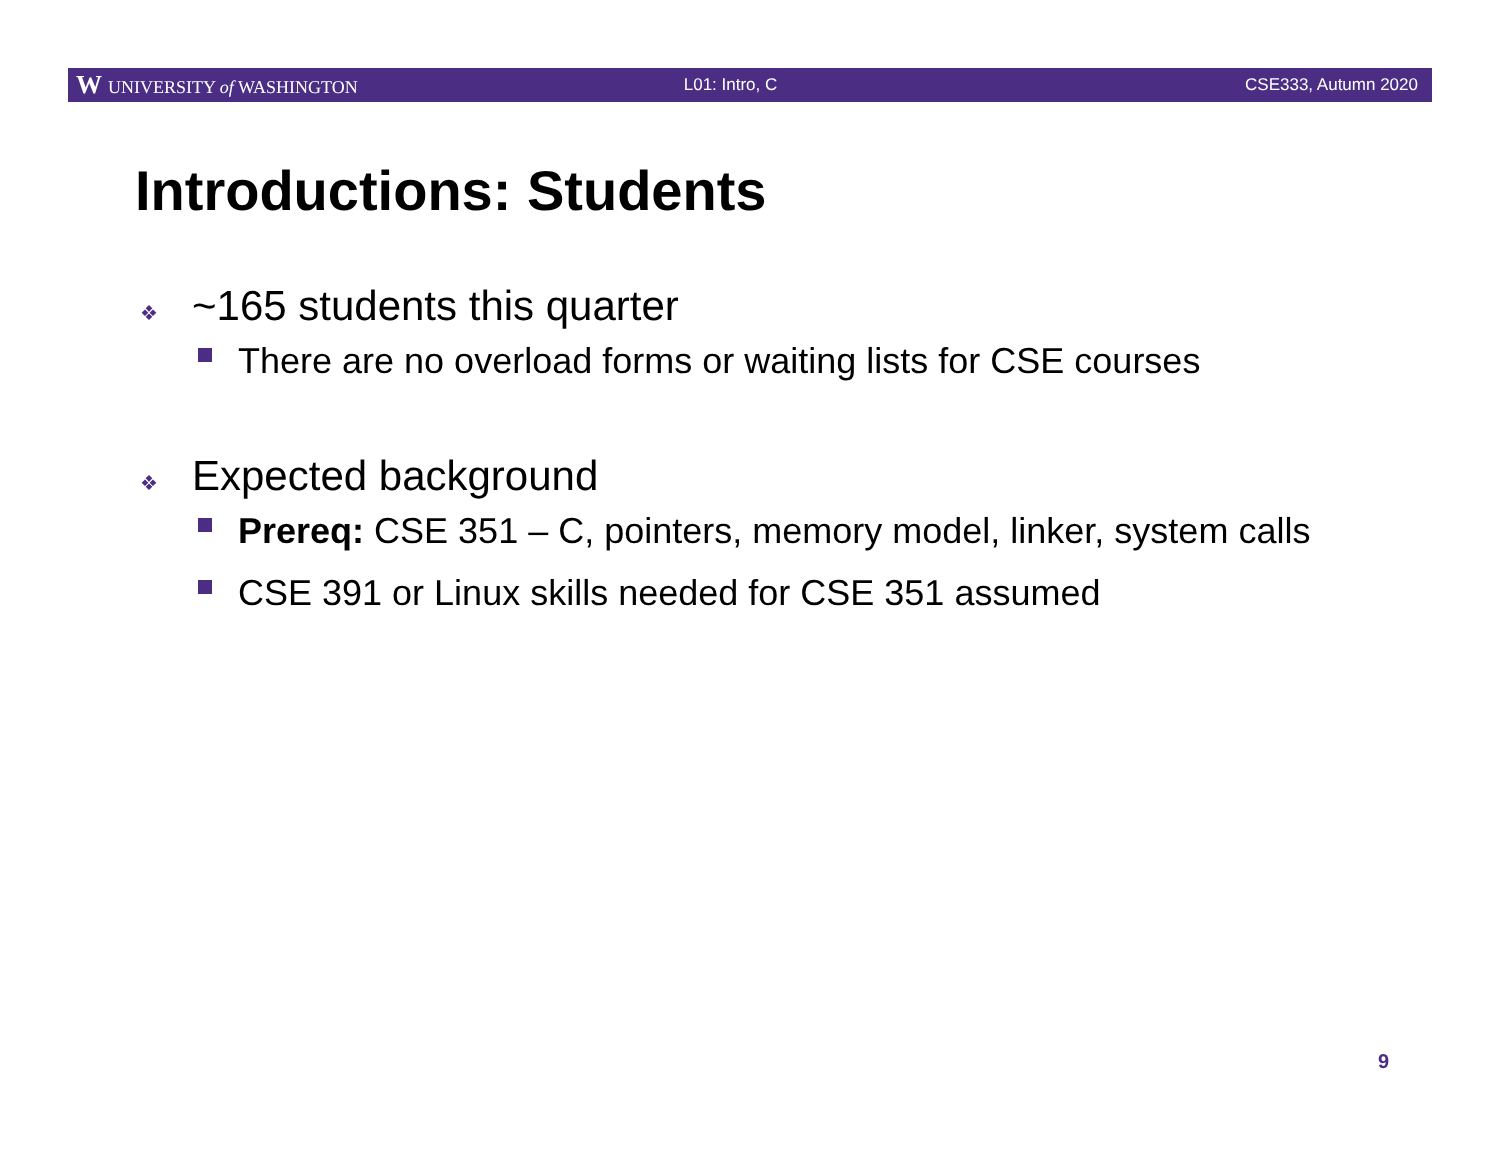W UNIVERSITY of WASHINGTON L01: Intro, C CSE333, Autumn 2020
Introductions: Students
❖ ~165 students this quarter
There are no overload forms or waiting lists for CSE courses
❖ Expected background
Prereq: CSE 351 – C, pointers, memory model, linker, system calls
CSE 391 or Linux skills needed for CSE 351 assumed
9